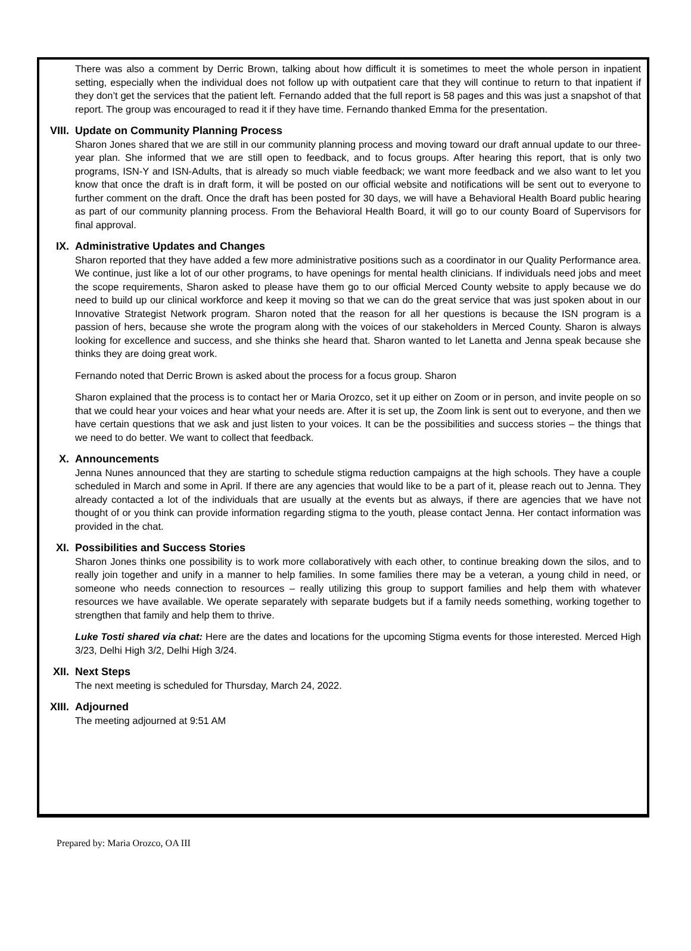There was also a comment by Derric Brown, talking about how difficult it is sometimes to meet the whole person in inpatient setting, especially when the individual does not follow up with outpatient care that they will continue to return to that inpatient if they don’t get the services that the patient left. Fernando added that the full report is 58 pages and this was just a snapshot of that report. The group was encouraged to read it if they have time. Fernando thanked Emma for the presentation.
VIII. Update on Community Planning Process
Sharon Jones shared that we are still in our community planning process and moving toward our draft annual update to our three-year plan. She informed that we are still open to feedback, and to focus groups. After hearing this report, that is only two programs, ISN-Y and ISN-Adults, that is already so much viable feedback; we want more feedback and we also want to let you know that once the draft is in draft form, it will be posted on our official website and notifications will be sent out to everyone to further comment on the draft. Once the draft has been posted for 30 days, we will have a Behavioral Health Board public hearing as part of our community planning process. From the Behavioral Health Board, it will go to our county Board of Supervisors for final approval.
IX. Administrative Updates and Changes
Sharon reported that they have added a few more administrative positions such as a coordinator in our Quality Performance area. We continue, just like a lot of our other programs, to have openings for mental health clinicians. If individuals need jobs and meet the scope requirements, Sharon asked to please have them go to our official Merced County website to apply because we do need to build up our clinical workforce and keep it moving so that we can do the great service that was just spoken about in our Innovative Strategist Network program. Sharon noted that the reason for all her questions is because the ISN program is a passion of hers, because she wrote the program along with the voices of our stakeholders in Merced County. Sharon is always looking for excellence and success, and she thinks she heard that. Sharon wanted to let Lanetta and Jenna speak because she thinks they are doing great work.
Fernando noted that Derric Brown is asked about the process for a focus group. Sharon
Sharon explained that the process is to contact her or Maria Orozco, set it up either on Zoom or in person, and invite people on so that we could hear your voices and hear what your needs are. After it is set up, the Zoom link is sent out to everyone, and then we have certain questions that we ask and just listen to your voices. It can be the possibilities and success stories – the things that we need to do better. We want to collect that feedback.
X. Announcements
Jenna Nunes announced that they are starting to schedule stigma reduction campaigns at the high schools. They have a couple scheduled in March and some in April. If there are any agencies that would like to be a part of it, please reach out to Jenna. They already contacted a lot of the individuals that are usually at the events but as always, if there are agencies that we have not thought of or you think can provide information regarding stigma to the youth, please contact Jenna. Her contact information was provided in the chat.
XI. Possibilities and Success Stories
Sharon Jones thinks one possibility is to work more collaboratively with each other, to continue breaking down the silos, and to really join together and unify in a manner to help families. In some families there may be a veteran, a young child in need, or someone who needs connection to resources – really utilizing this group to support families and help them with whatever resources we have available. We operate separately with separate budgets but if a family needs something, working together to strengthen that family and help them to thrive.
Luke Tosti shared via chat: Here are the dates and locations for the upcoming Stigma events for those interested. Merced High 3/23, Delhi High 3/2, Delhi High 3/24.
XII. Next Steps
The next meeting is scheduled for Thursday, March 24, 2022.
XIII. Adjourned
The meeting adjourned at 9:51 AM
Prepared by: Maria Orozco, OA III